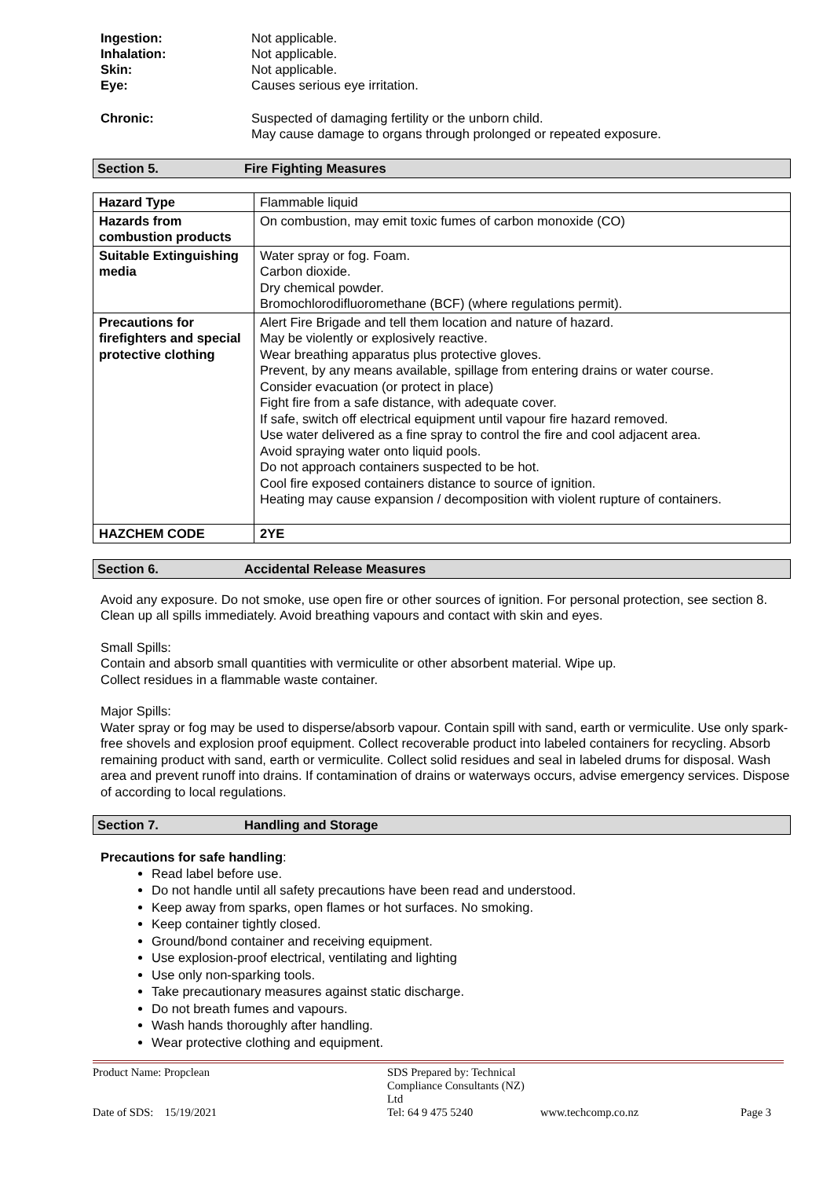Ingestion: Not applicable.
Inhalation: Not applicable.
Skin: Not applicable.
Eye: Causes serious eye irritation.
Chronic: Suspected of damaging fertility or the unborn child.
May cause damage to organs through prolonged or repeated exposure.
Section 5. Fire Fighting Measures
| Hazard Type | Flammable liquid |
| Hazards from combustion products | On combustion, may emit toxic fumes of carbon monoxide (CO) |
| Suitable Extinguishing media | Water spray or fog. Foam. Carbon dioxide. Dry chemical powder. Bromochlorodifluoromethane (BCF) (where regulations permit). |
| Precautions for firefighters and special protective clothing | Alert Fire Brigade and tell them location and nature of hazard. May be violently or explosively reactive. Wear breathing apparatus plus protective gloves. Prevent, by any means available, spillage from entering drains or water course. Consider evacuation (or protect in place) Fight fire from a safe distance, with adequate cover. If safe, switch off electrical equipment until vapour fire hazard removed. Use water delivered as a fine spray to control the fire and cool adjacent area. Avoid spraying water onto liquid pools. Do not approach containers suspected to be hot. Cool fire exposed containers distance to source of ignition. Heating may cause expansion / decomposition with violent rupture of containers. |
| HAZCHEM CODE | 2YE |
Section 6. Accidental Release Measures
Avoid any exposure. Do not smoke, use open fire or other sources of ignition. For personal protection, see section 8. Clean up all spills immediately. Avoid breathing vapours and contact with skin and eyes.
Small Spills:
Contain and absorb small quantities with vermiculite or other absorbent material. Wipe up.
Collect residues in a flammable waste container.
Major Spills:
Water spray or fog may be used to disperse/absorb vapour. Contain spill with sand, earth or vermiculite. Use only spark-free shovels and explosion proof equipment. Collect recoverable product into labeled containers for recycling. Absorb remaining product with sand, earth or vermiculite. Collect solid residues and seal in labeled drums for disposal. Wash area and prevent runoff into drains. If contamination of drains or waterways occurs, advise emergency services. Dispose of according to local regulations.
Section 7. Handling and Storage
Precautions for safe handling:
Read label before use.
Do not handle until all safety precautions have been read and understood.
Keep away from sparks, open flames or hot surfaces. No smoking.
Keep container tightly closed.
Ground/bond container and receiving equipment.
Use explosion-proof electrical, ventilating and lighting
Use only non-sparking tools.
Take precautionary measures against static discharge.
Do not breath fumes and vapours.
Wash hands thoroughly after handling.
Wear protective clothing and equipment.
Product Name: Propclean SDS Prepared by: Technical Compliance Consultants (NZ) Ltd Date of SDS: 15/19/2021 Tel: 64 9 475 5240 www.techcomp.co.nz Page 3